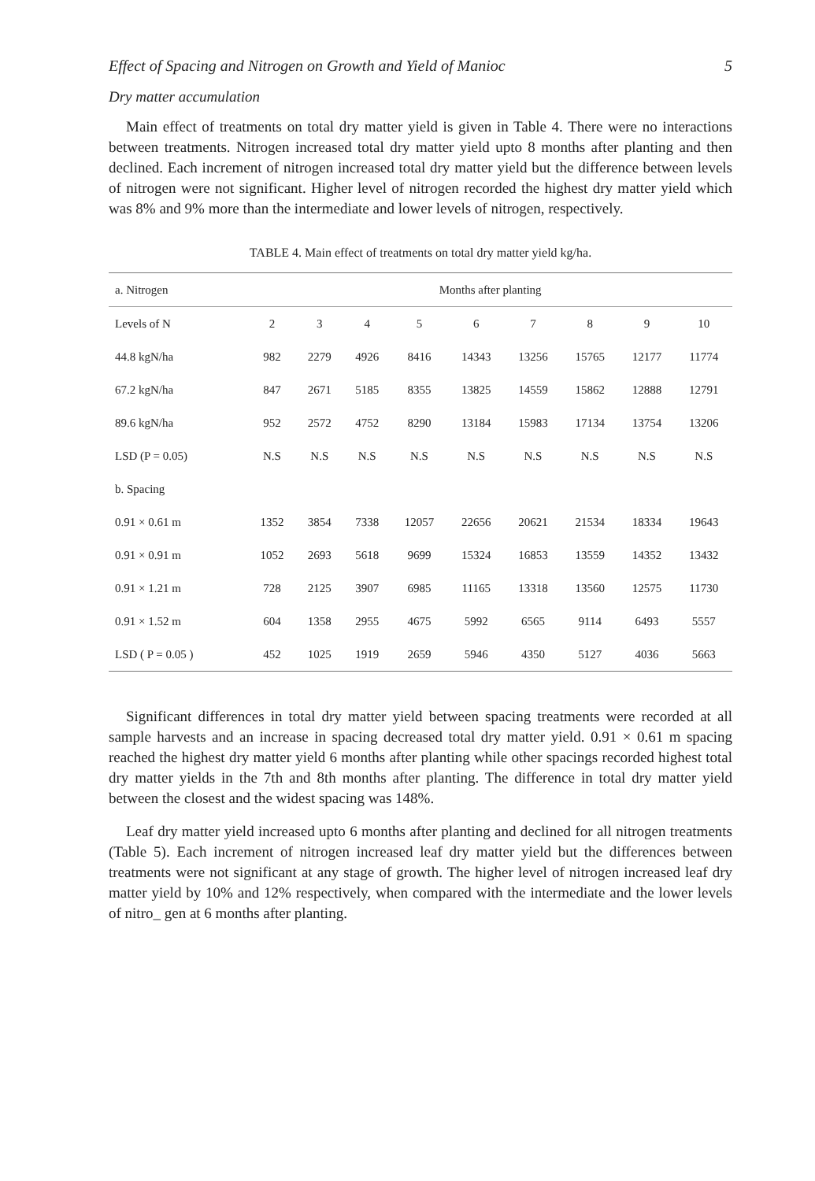Effect of Spacing and Nitrogen on Growth and Yield of Manioc 5
Dry matter accumulation
Main effect of treatments on total dry matter yield is given in Table 4. There were no interactions between treatments. Nitrogen increased total dry matter yield upto 8 months after planting and then declined. Each increment of nitrogen increased total dry matter yield but the difference between levels of nitrogen were not significant. Higher level of nitrogen recorded the highest dry matter yield which was 8% and 9% more than the intermediate and lower levels of nitrogen, respectively.
TABLE 4. Main effect of treatments on total dry matter yield kg/ha.
| a. Nitrogen | Months after planting | | | | | | | | |
| --- | --- | --- | --- | --- | --- | --- | --- | --- | --- |
| Levels of N | 2 | 3 | 4 | 5 | 6 | 7 | 8 | 9 | 10 |
| 44.8 kgN/ha | 982 | 2279 | 4926 | 8416 | 14343 | 13256 | 15765 | 12177 | 11774 |
| 67.2 kgN/ha | 847 | 2671 | 5185 | 8355 | 13825 | 14559 | 15862 | 12888 | 12791 |
| 89.6 kgN/ha | 952 | 2572 | 4752 | 8290 | 13184 | 15983 | 17134 | 13754 | 13206 |
| LSD (P = 0.05) | N.S | N.S | N.S | N.S | N.S | N.S | N.S | N.S | N.S |
| b. Spacing | | | | | | | | | |
| 0.91 × 0.61 m | 1352 | 3854 | 7338 | 12057 | 22656 | 20621 | 21534 | 18334 | 19643 |
| 0.91 × 0.91 m | 1052 | 2693 | 5618 | 9699 | 15324 | 16853 | 13559 | 14352 | 13432 |
| 0.91 × 1.21 m | 728 | 2125 | 3907 | 6985 | 11165 | 13318 | 13560 | 12575 | 11730 |
| 0.91 × 1.52 m | 604 | 1358 | 2955 | 4675 | 5992 | 6565 | 9114 | 6493 | 5557 |
| LSD ( P = 0.05 ) | 452 | 1025 | 1919 | 2659 | 5946 | 4350 | 5127 | 4036 | 5663 |
Significant differences in total dry matter yield between spacing treatments were recorded at all sample harvests and an increase in spacing decreased total dry matter yield. 0.91 × 0.61 m spacing reached the highest dry matter yield 6 months after planting while other spacings recorded highest total dry matter yields in the 7th and 8th months after planting. The difference in total dry matter yield between the closest and the widest spacing was 148%.
Leaf dry matter yield increased upto 6 months after planting and declined for all nitrogen treatments (Table 5). Each increment of nitrogen increased leaf dry matter yield but the differences between treatments were not significant at any stage of growth. The higher level of nitrogen increased leaf dry matter yield by 10% and 12% respectively, when compared with the intermediate and the lower levels of nitro_ gen at 6 months after planting.